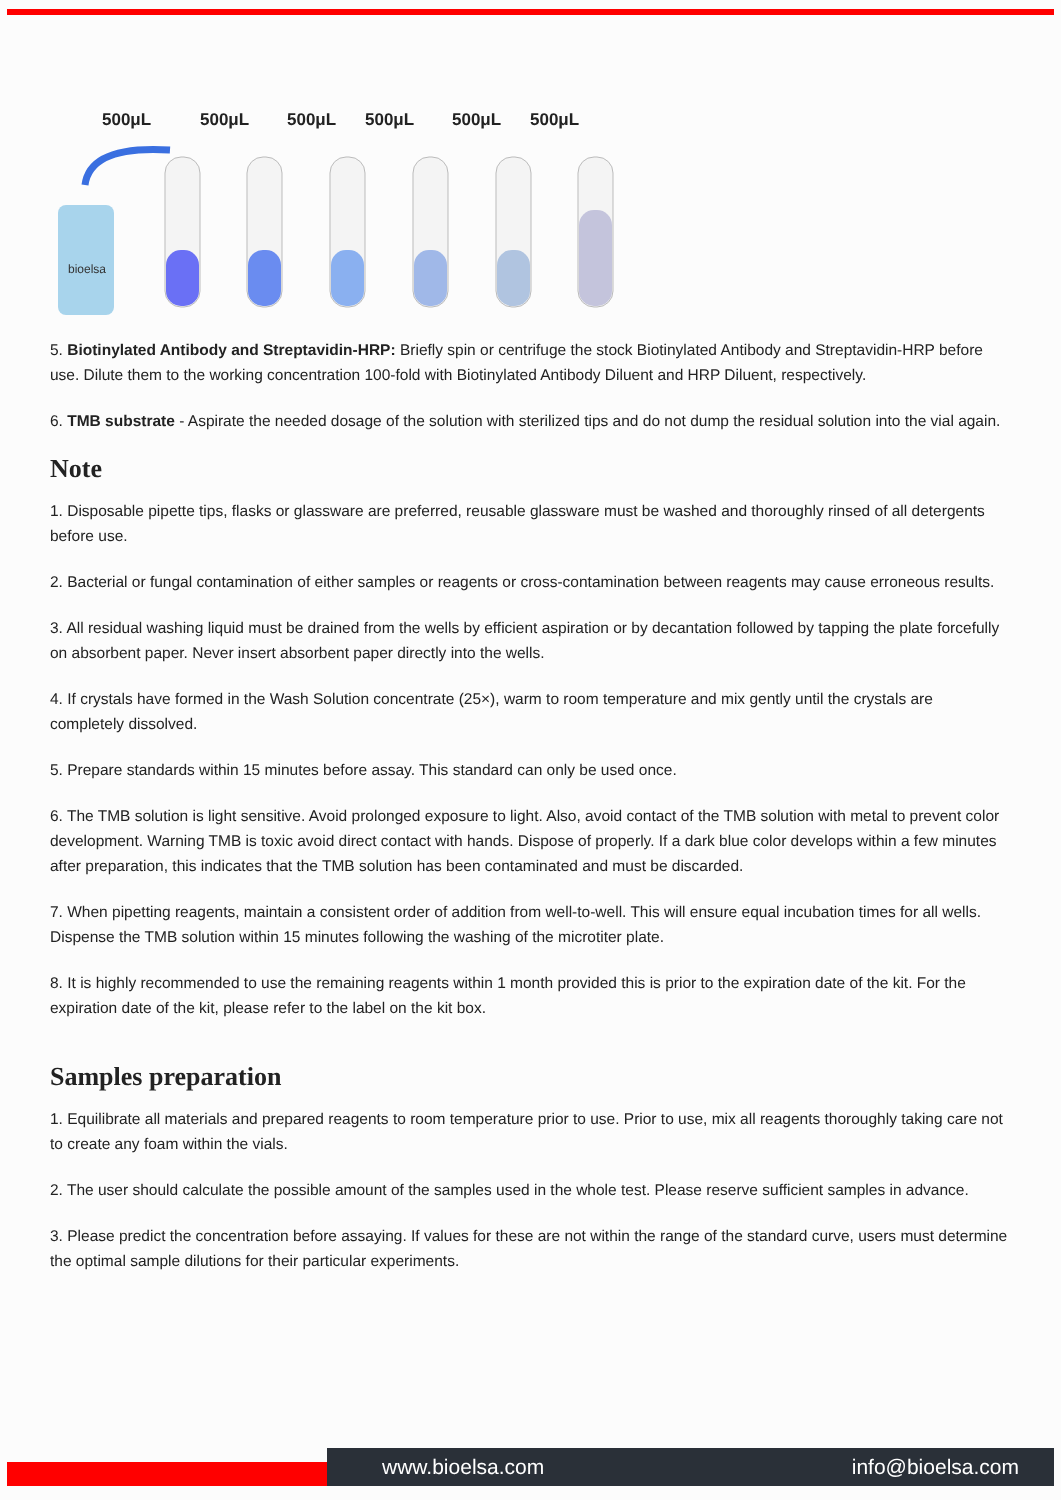500μL
500μL
500μL
500μL
500μL
500μL
bioelsa
5. Biotinylated Antibody and Streptavidin-HRP: Briefly spin or centrifuge the stock Biotinylated Antibody and Streptavidin-HRP before use. Dilute them to the working concentration 100-fold with Biotinylated Antibody Diluent and HRP Diluent, respectively.
6. TMB substrate - Aspirate the needed dosage of the solution with sterilized tips and do not dump the residual solution into the vial again.
Note
1. Disposable pipette tips, flasks or glassware are preferred, reusable glassware must be washed and thoroughly rinsed of all detergents before use.
2. Bacterial or fungal contamination of either samples or reagents or cross-contamination between reagents may cause erroneous results.
3. All residual washing liquid must be drained from the wells by efficient aspiration or by decantation followed by tapping the plate forcefully on absorbent paper. Never insert absorbent paper directly into the wells.
4. If crystals have formed in the Wash Solution concentrate (25×), warm to room temperature and mix gently until the crystals are completely dissolved.
5. Prepare standards within 15 minutes before assay. This standard can only be used once.
6. The TMB solution is light sensitive. Avoid prolonged exposure to light. Also, avoid contact of the TMB solution with metal to prevent color development. Warning TMB is toxic avoid direct contact with hands. Dispose of properly. If a dark blue color develops within a few minutes after preparation, this indicates that the TMB solution has been contaminated and must be discarded.
7. When pipetting reagents, maintain a consistent order of addition from well-to-well. This will ensure equal incubation times for all wells. Dispense the TMB solution within 15 minutes following the washing of the microtiter plate.
8. It is highly recommended to use the remaining reagents within 1 month provided this is prior to the expiration date of the kit. For the expiration date of the kit, please refer to the label on the kit box.
Samples preparation
1. Equilibrate all materials and prepared reagents to room temperature prior to use. Prior to use, mix all reagents thoroughly taking care not to create any foam within the vials.
2. The user should calculate the possible amount of the samples used in the whole test. Please reserve sufficient samples in advance.
3. Please predict the concentration before assaying. If values for these are not within the range of the standard curve, users must determine the optimal sample dilutions for their particular experiments.
www.bioelsa.com info@bioelsa.com